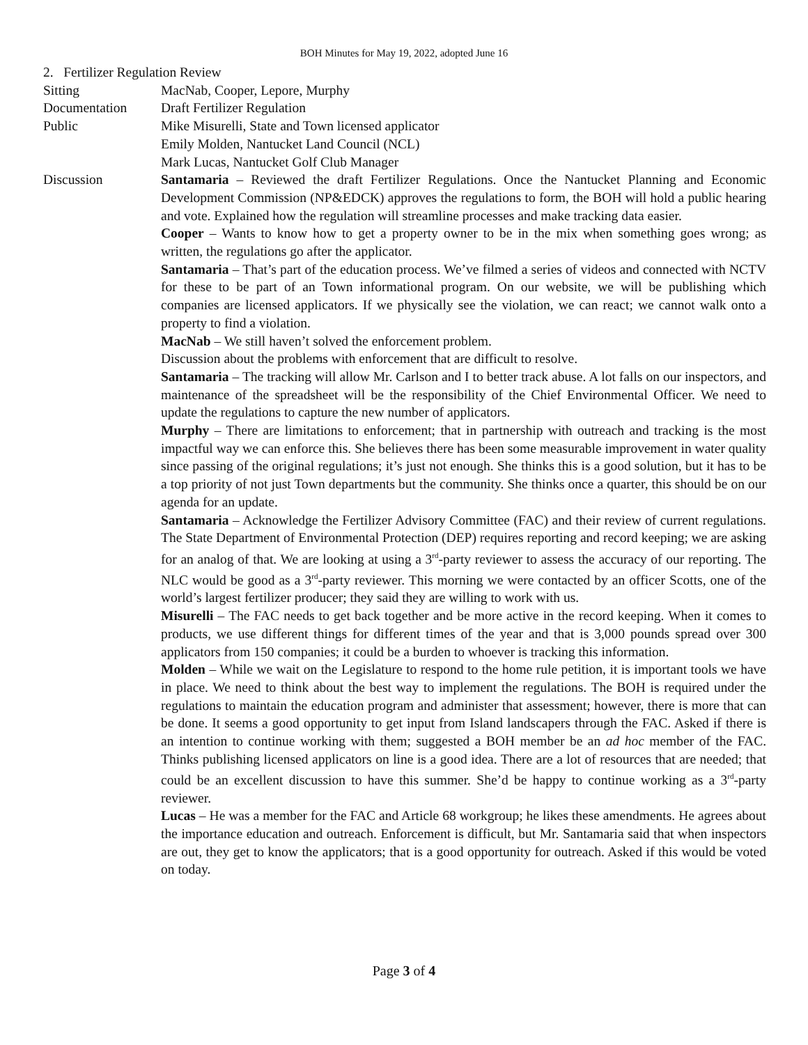BOH Minutes for May 19, 2022, adopted June 16
2. Fertilizer Regulation Review
Sitting MacNab, Cooper, Lepore, Murphy
Documentation Draft Fertilizer Regulation
Public Mike Misurelli, State and Town licensed applicator
Emily Molden, Nantucket Land Council (NCL)
Mark Lucas, Nantucket Golf Club Manager
Discussion Santamaria – Reviewed the draft Fertilizer Regulations. Once the Nantucket Planning and Economic Development Commission (NP&EDCK) approves the regulations to form, the BOH will hold a public hearing and vote. Explained how the regulation will streamline processes and make tracking data easier.
Cooper – Wants to know how to get a property owner to be in the mix when something goes wrong; as written, the regulations go after the applicator.
Santamaria – That’s part of the education process. We’ve filmed a series of videos and connected with NCTV for these to be part of an Town informational program. On our website, we will be publishing which companies are licensed applicators. If we physically see the violation, we can react; we cannot walk onto a property to find a violation.
MacNab – We still haven’t solved the enforcement problem.
Discussion about the problems with enforcement that are difficult to resolve.
Santamaria – The tracking will allow Mr. Carlson and I to better track abuse. A lot falls on our inspectors, and maintenance of the spreadsheet will be the responsibility of the Chief Environmental Officer. We need to update the regulations to capture the new number of applicators.
Murphy – There are limitations to enforcement; that in partnership with outreach and tracking is the most impactful way we can enforce this. She believes there has been some measurable improvement in water quality since passing of the original regulations; it’s just not enough. She thinks this is a good solution, but it has to be a top priority of not just Town departments but the community. She thinks once a quarter, this should be on our agenda for an update.
Santamaria – Acknowledge the Fertilizer Advisory Committee (FAC) and their review of current regulations. The State Department of Environmental Protection (DEP) requires reporting and record keeping; we are asking for an analog of that. We are looking at using a 3<sup>rd</sup>-party reviewer to assess the accuracy of our reporting. The NLC would be good as a 3<sup>rd</sup>-party reviewer. This morning we were contacted by an officer Scotts, one of the world’s largest fertilizer producer; they said they are willing to work with us.
Misurelli – The FAC needs to get back together and be more active in the record keeping. When it comes to products, we use different things for different times of the year and that is 3,000 pounds spread over 300 applicators from 150 companies; it could be a burden to whoever is tracking this information.
Molden – While we wait on the Legislature to respond to the home rule petition, it is important tools we have in place. We need to think about the best way to implement the regulations. The BOH is required under the regulations to maintain the education program and administer that assessment; however, there is more that can be done. It seems a good opportunity to get input from Island landscapers through the FAC. Asked if there is an intention to continue working with them; suggested a BOH member be an ad hoc member of the FAC. Thinks publishing licensed applicators on line is a good idea. There are a lot of resources that are needed; that could be an excellent discussion to have this summer. She’d be happy to continue working as a 3<sup>rd</sup>-party reviewer.
Lucas – He was a member for the FAC and Article 68 workgroup; he likes these amendments. He agrees about the importance education and outreach. Enforcement is difficult, but Mr. Santamaria said that when inspectors are out, they get to know the applicators; that is a good opportunity for outreach. Asked if this would be voted on today.
Page 3 of 4